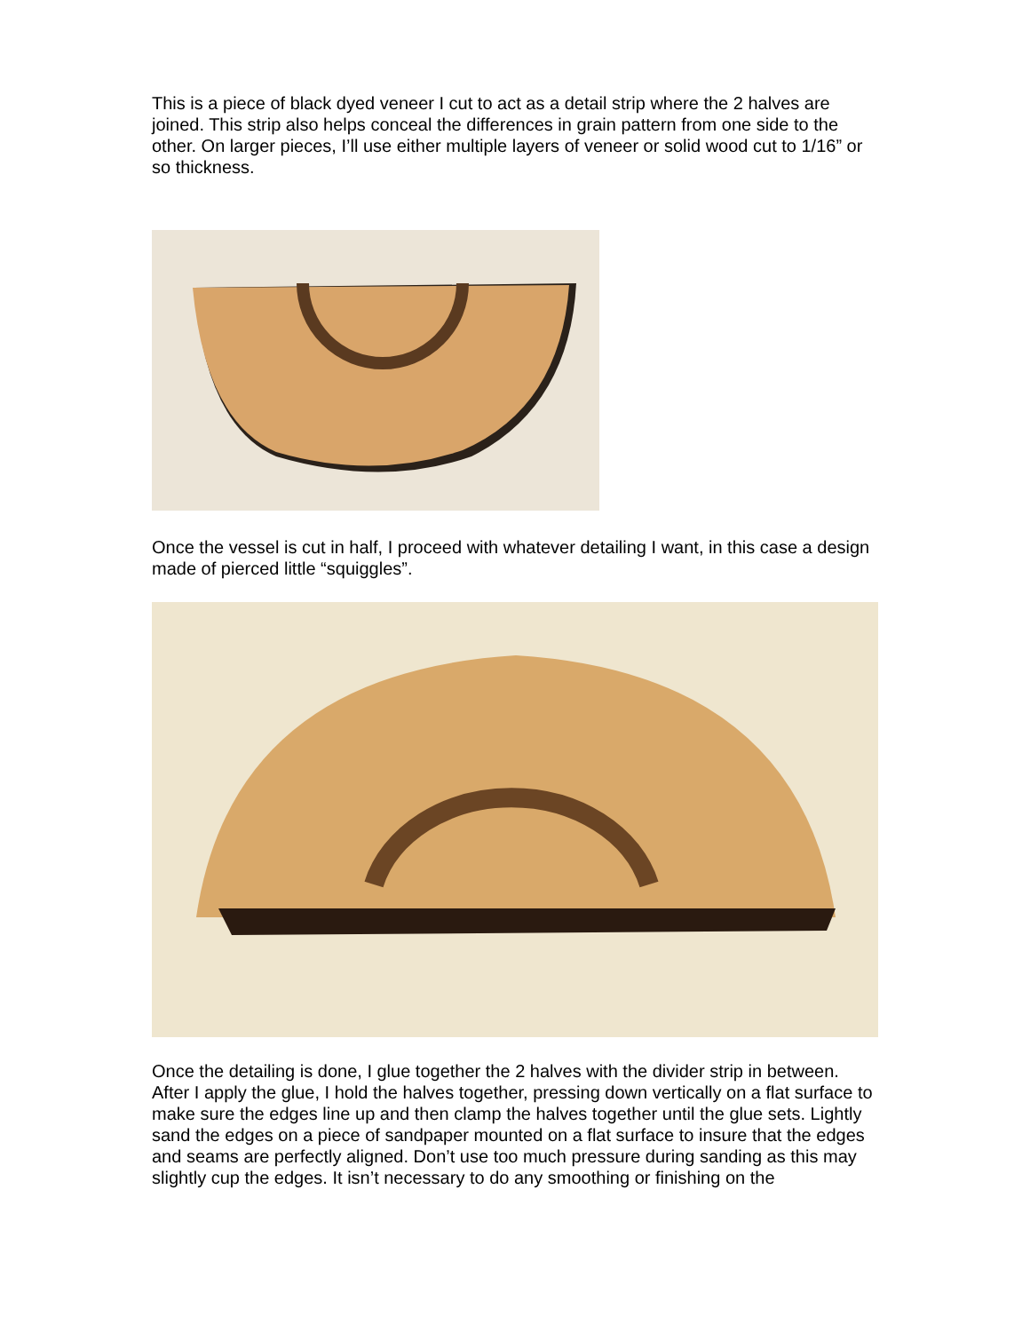This is a piece of black dyed veneer I cut to act as a detail strip where the 2 halves are joined. This strip also helps conceal the differences in grain pattern from one side to the other. On larger pieces, I’ll use either multiple layers of veneer or solid wood cut to 1/16” or so thickness.
Once the vessel is cut in half, I proceed with whatever detailing I want, in this case a design made of pierced little “squiggles”.
Once the detailing is done, I glue together the 2 halves with the divider strip in between. After I apply the glue, I hold the halves together, pressing down vertically on a flat surface to make sure the edges line up and then clamp the halves together until the glue sets. Lightly sand the edges on a piece of sandpaper mounted on a flat surface to insure that the edges and seams are perfectly aligned. Don’t use too much pressure during sanding as this may slightly cup the edges. It isn’t necessary to do any smoothing or finishing on the